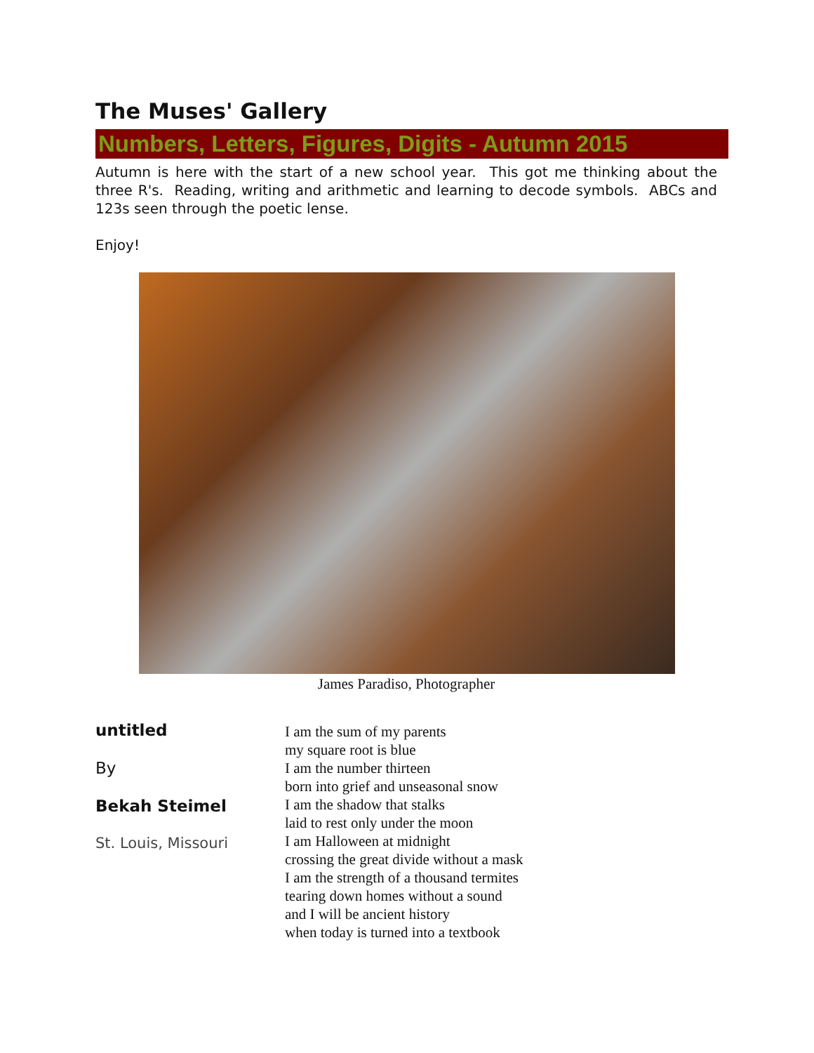The Muses' Gallery
Numbers, Letters, Figures, Digits - Autumn 2015
Autumn is here with the start of a new school year. This got me thinking about the three R's. Reading, writing and arithmetic and learning to decode symbols. ABCs and 123s seen through the poetic lense.
Enjoy!
James Paradiso, Photographer
untitled
By
Bekah Steimel
St. Louis, Missouri
I am the sum of my parents
my square root is blue
I am the number thirteen
born into grief and unseasonal snow
I am the shadow that stalks
laid to rest only under the moon
I am Halloween at midnight
crossing the great divide without a mask
I am the strength of a thousand termites
tearing down homes without a sound
and I will be ancient history
when today is turned into a textbook